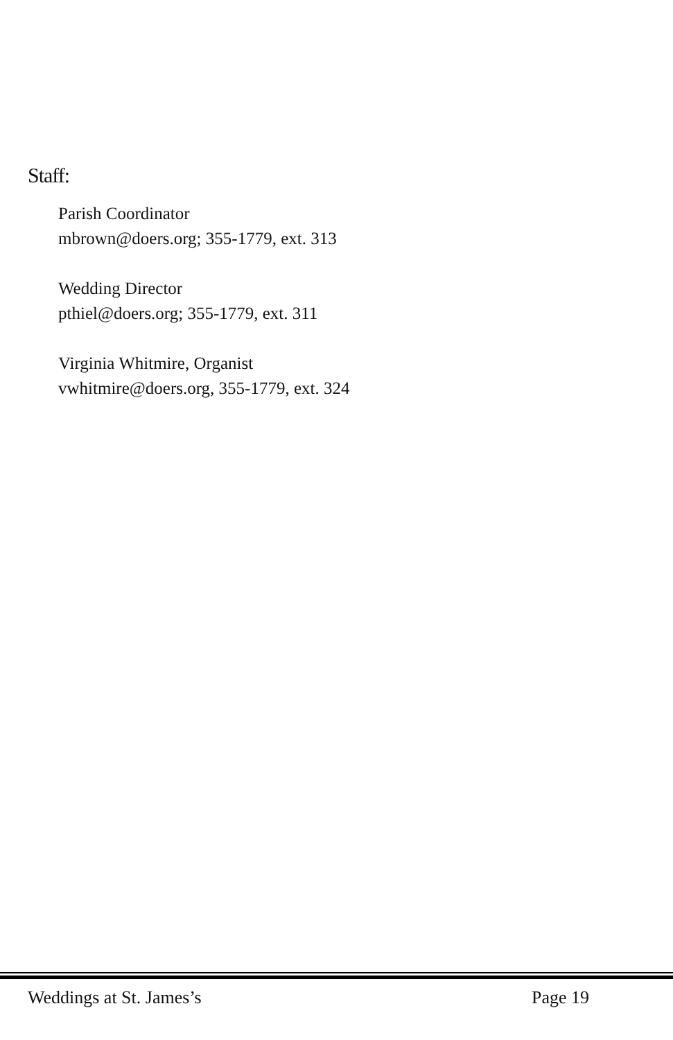Staff:
Parish Coordinator
mbrown@doers.org; 355-1779, ext. 313
Wedding Director
pthiel@doers.org; 355-1779, ext. 311
Virginia Whitmire, Organist
vwhitmire@doers.org, 355-1779, ext. 324
Weddings at St. James’s Page 19